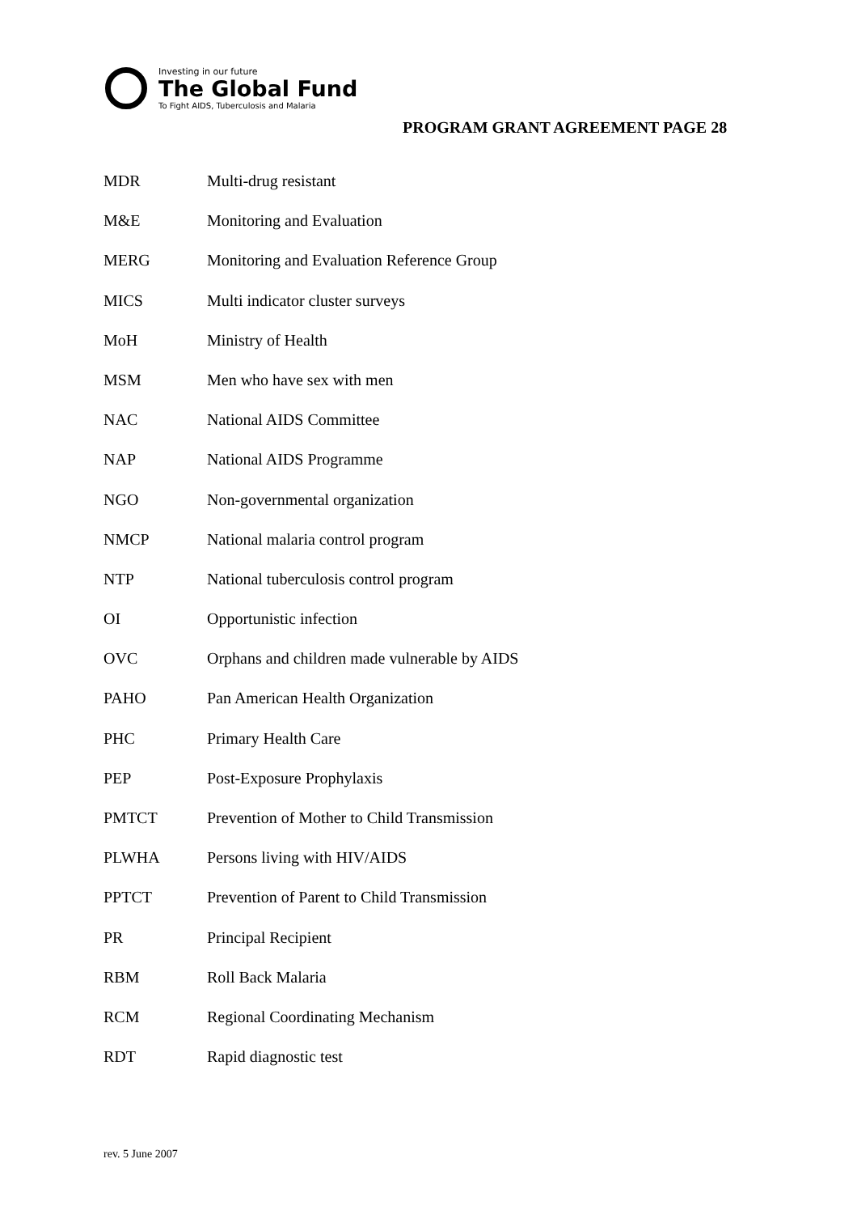Investing in our future
The Global Fund
To Fight AIDS, Tuberculosis and Malaria
PROGRAM GRANT AGREEMENT PAGE 28
| MDR | Multi-drug resistant |
| M&E | Monitoring and Evaluation |
| MERG | Monitoring and Evaluation Reference Group |
| MICS | Multi indicator cluster surveys |
| MoH | Ministry of Health |
| MSM | Men who have sex with men |
| NAC | National AIDS Committee |
| NAP | National AIDS Programme |
| NGO | Non-governmental organization |
| NMCP | National malaria control program |
| NTP | National tuberculosis control program |
| OI | Opportunistic infection |
| OVC | Orphans and children made vulnerable by AIDS |
| PAHO | Pan American Health Organization |
| PHC | Primary Health Care |
| PEP | Post-Exposure Prophylaxis |
| PMTCT | Prevention of Mother to Child Transmission |
| PLWHA | Persons living with HIV/AIDS |
| PPTCT | Prevention of Parent to Child Transmission |
| PR | Principal Recipient |
| RBM | Roll Back Malaria |
| RCM | Regional Coordinating Mechanism |
| RDT | Rapid diagnostic test |
rev. 5 June 2007